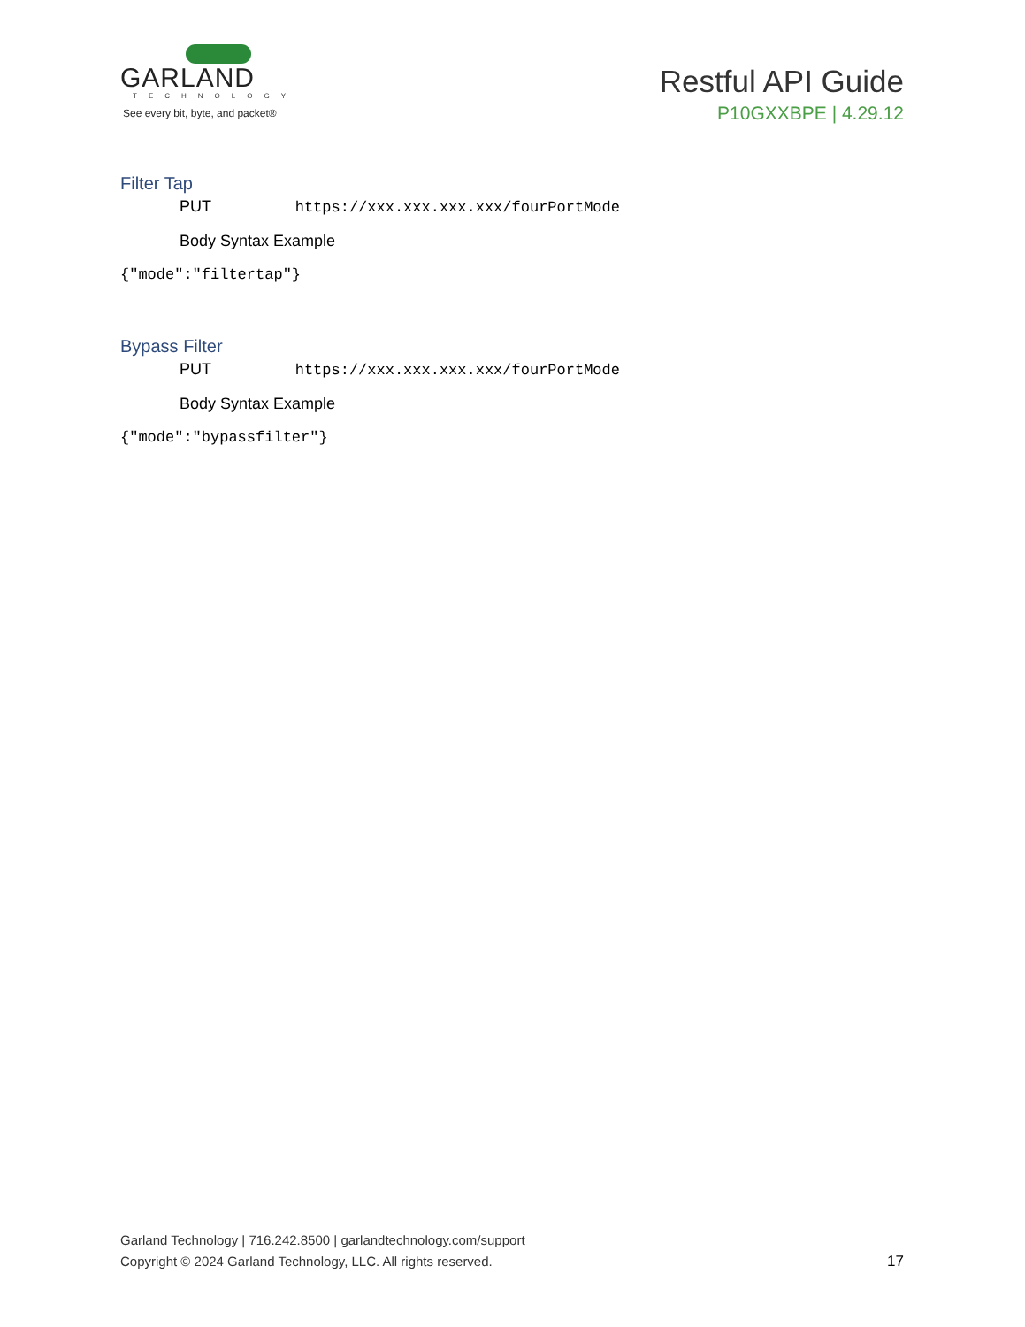GARLAND
TECHNOLOGY
See every bit, byte, and packet®
Restful API Guide
P10GXXBPE | 4.29.12
Filter Tap
PUT https://xxx.xxx.xxx.xxx/fourPortMode
Body Syntax Example
{"mode":"filtertap"}
Bypass Filter
PUT https://xxx.xxx.xxx.xxx/fourPortMode
Body Syntax Example
{"mode":"bypassfilter"}
Garland Technology | 716.242.8500 | garlandtechnology.com/support
Copyright © 2024 Garland Technology, LLC. All rights reserved.
17